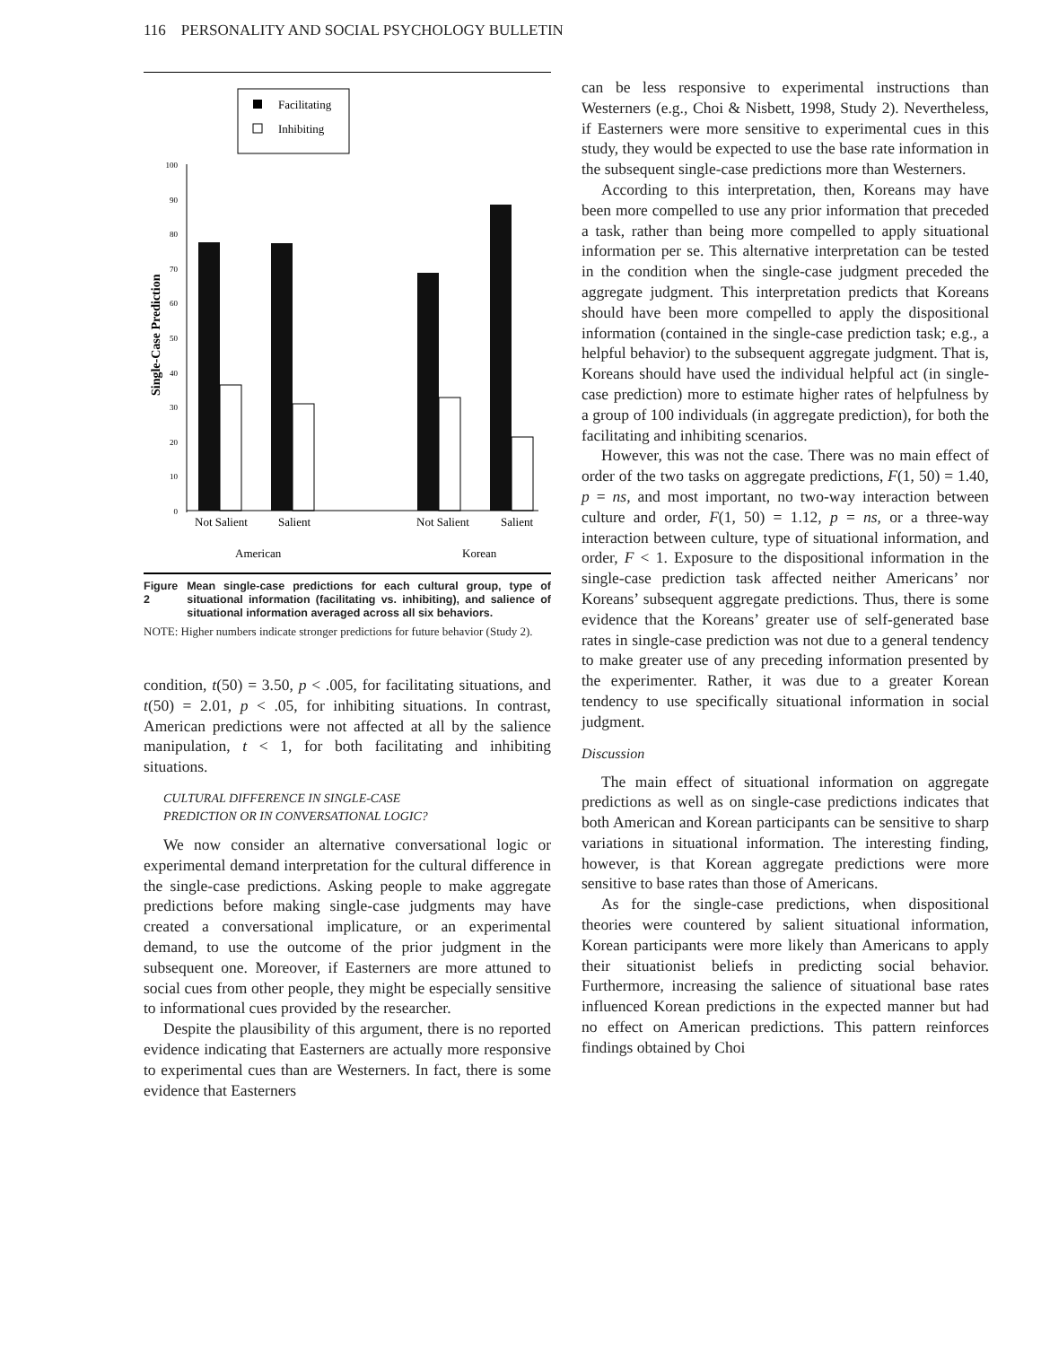116 PERSONALITY AND SOCIAL PSYCHOLOGY BULLETIN
Facilitating
Inhibiting
100
90
80
70
60
50
40
30
20
10
0
Single-Case Prediction
Not Salient
Salient
Not Salient
Salient
American
Korean
Figure 2 Mean single-case predictions for each cultural group, type of situational information (facilitating vs. inhibiting), and salience of situational information averaged across all six behaviors.
NOTE: Higher numbers indicate stronger predictions for future behavior (Study 2).
condition, t(50) = 3.50, p < .005, for facilitating situations, and t(50) = 2.01, p < .05, for inhibiting situations. In contrast, American predictions were not affected at all by the salience manipulation, t < 1, for both facilitating and inhibiting situations.
CULTURAL DIFFERENCE IN SINGLE-CASE
PREDICTION OR IN CONVERSATIONAL LOGIC?
We now consider an alternative conversational logic or experimental demand interpretation for the cultural difference in the single-case predictions. Asking people to make aggregate predictions before making single-case judgments may have created a conversational implicature, or an experimental demand, to use the outcome of the prior judgment in the subsequent one. Moreover, if Easterners are more attuned to social cues from other people, they might be especially sensitive to informational cues provided by the researcher.
Despite the plausibility of this argument, there is no reported evidence indicating that Easterners are actually more responsive to experimental cues than are Westerners. In fact, there is some evidence that Easterners
can be less responsive to experimental instructions than Westerners (e.g., Choi & Nisbett, 1998, Study 2). Nevertheless, if Easterners were more sensitive to experimental cues in this study, they would be expected to use the base rate information in the subsequent single-case predictions more than Westerners.
According to this interpretation, then, Koreans may have been more compelled to use any prior information that preceded a task, rather than being more compelled to apply situational information per se. This alternative interpretation can be tested in the condition when the single-case judgment preceded the aggregate judgment. This interpretation predicts that Koreans should have been more compelled to apply the dispositional information (contained in the single-case prediction task; e.g., a helpful behavior) to the subsequent aggregate judgment. That is, Koreans should have used the individual helpful act (in single-case prediction) more to estimate higher rates of helpfulness by a group of 100 individuals (in aggregate prediction), for both the facilitating and inhibiting scenarios.
However, this was not the case. There was no main effect of order of the two tasks on aggregate predictions, F(1, 50) = 1.40, p = ns, and most important, no two-way interaction between culture and order, F(1, 50) = 1.12, p = ns, or a three-way interaction between culture, type of situational information, and order, F < 1. Exposure to the dispositional information in the single-case prediction task affected neither Americans’ nor Koreans’ subsequent aggregate predictions. Thus, there is some evidence that the Koreans’ greater use of self-generated base rates in single-case prediction was not due to a general tendency to make greater use of any preceding information presented by the experimenter. Rather, it was due to a greater Korean tendency to use specifically situational information in social judgment.
Discussion
The main effect of situational information on aggregate predictions as well as on single-case predictions indicates that both American and Korean participants can be sensitive to sharp variations in situational information. The interesting finding, however, is that Korean aggregate predictions were more sensitive to base rates than those of Americans.
As for the single-case predictions, when dispositional theories were countered by salient situational information, Korean participants were more likely than Americans to apply their situationist beliefs in predicting social behavior. Furthermore, increasing the salience of situational base rates influenced Korean predictions in the expected manner but had no effect on American predictions. This pattern reinforces findings obtained by Choi